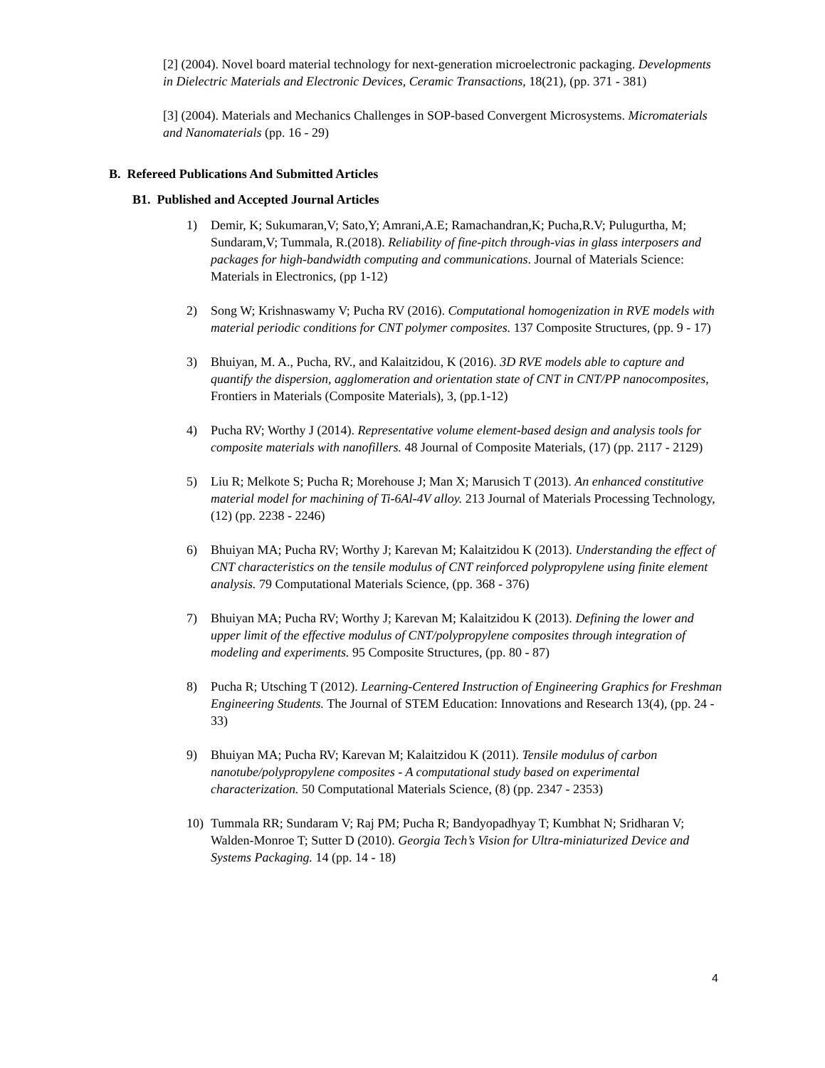[2] (2004). Novel board material technology for next-generation microelectronic packaging. Developments in Dielectric Materials and Electronic Devices, Ceramic Transactions, 18(21), (pp. 371 - 381)
[3] (2004). Materials and Mechanics Challenges in SOP-based Convergent Microsystems. Micromaterials and Nanomaterials (pp. 16 - 29)
B. Refereed Publications And Submitted Articles
B1. Published and Accepted Journal Articles
1) Demir, K; Sukumaran,V; Sato,Y; Amrani,A.E; Ramachandran,K; Pucha,R.V; Pulugurtha, M; Sundaram,V; Tummala, R.(2018). Reliability of fine-pitch through-vias in glass interposers and packages for high-bandwidth computing and communications. Journal of Materials Science: Materials in Electronics, (pp 1-12)
2) Song W; Krishnaswamy V; Pucha RV (2016). Computational homogenization in RVE models with material periodic conditions for CNT polymer composites. 137 Composite Structures, (pp. 9 - 17)
3) Bhuiyan, M. A., Pucha, RV., and Kalaitzidou, K (2016). 3D RVE models able to capture and quantify the dispersion, agglomeration and orientation state of CNT in CNT/PP nanocomposites, Frontiers in Materials (Composite Materials), 3, (pp.1-12)
4) Pucha RV; Worthy J (2014). Representative volume element-based design and analysis tools for composite materials with nanofillers. 48 Journal of Composite Materials, (17) (pp. 2117 - 2129)
5) Liu R; Melkote S; Pucha R; Morehouse J; Man X; Marusich T (2013). An enhanced constitutive material model for machining of Ti-6Al-4V alloy. 213 Journal of Materials Processing Technology, (12) (pp. 2238 - 2246)
6) Bhuiyan MA; Pucha RV; Worthy J; Karevan M; Kalaitzidou K (2013). Understanding the effect of CNT characteristics on the tensile modulus of CNT reinforced polypropylene using finite element analysis. 79 Computational Materials Science, (pp. 368 - 376)
7) Bhuiyan MA; Pucha RV; Worthy J; Karevan M; Kalaitzidou K (2013). Defining the lower and upper limit of the effective modulus of CNT/polypropylene composites through integration of modeling and experiments. 95 Composite Structures, (pp. 80 - 87)
8) Pucha R; Utsching T (2012). Learning-Centered Instruction of Engineering Graphics for Freshman Engineering Students. The Journal of STEM Education: Innovations and Research 13(4), (pp. 24 - 33)
9) Bhuiyan MA; Pucha RV; Karevan M; Kalaitzidou K (2011). Tensile modulus of carbon nanotube/polypropylene composites - A computational study based on experimental characterization. 50 Computational Materials Science, (8) (pp. 2347 - 2353)
10) Tummala RR; Sundaram V; Raj PM; Pucha R; Bandyopadhyay T; Kumbhat N; Sridharan V; Walden-Monroe T; Sutter D (2010). Georgia Tech’s Vision for Ultra-miniaturized Device and Systems Packaging. 14 (pp. 14 - 18)
4